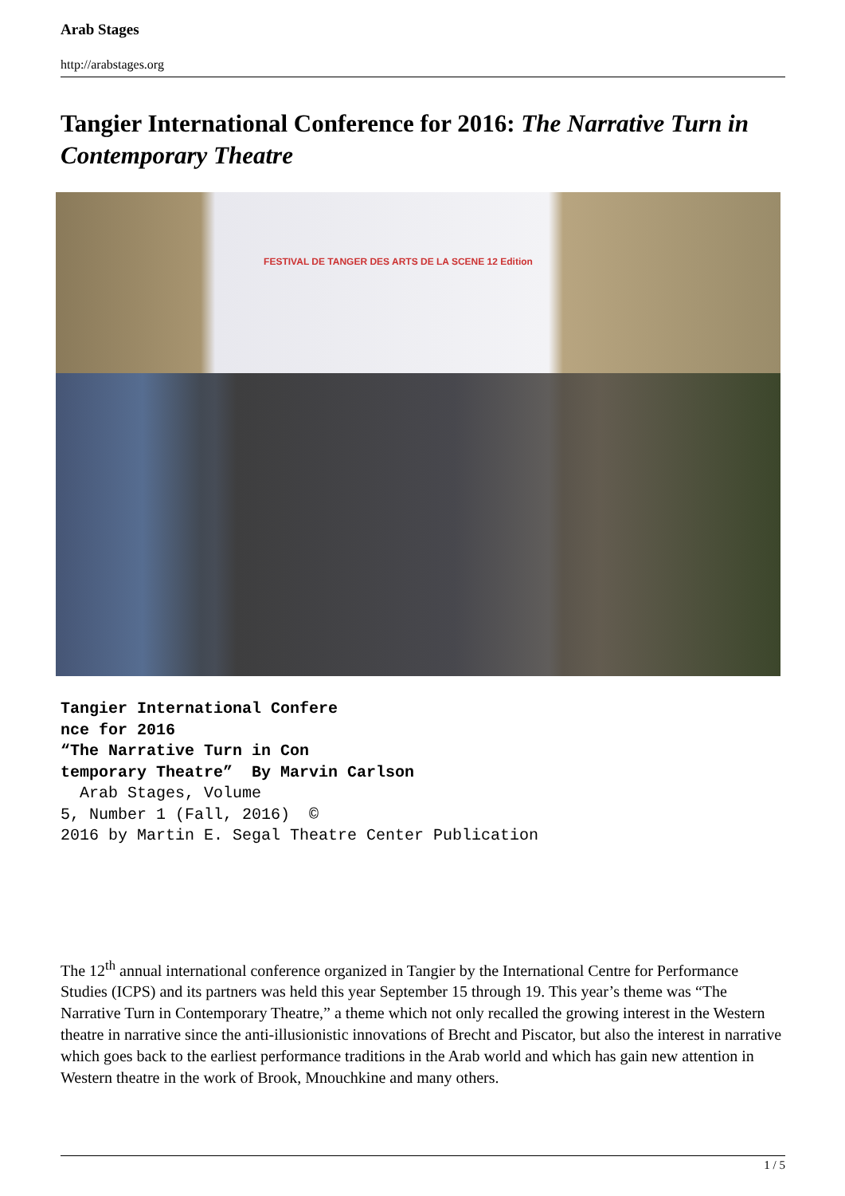Arab Stages
http://arabstages.org
Tangier International Conference for 2016: The Narrative Turn in Contemporary Theatre
FESTIVAL DE TANGER DES ARTS DE LA SCENE 12 Edition
Tangier International Confere nce for 2016 “The Narrative Turn in Con temporary Theatre” By Marvin Carlson Arab Stages, Volume 5, Number 1 (Fall, 2016) © 2016 by Martin E. Segal Theatre Center Publication
The 12<sup>th</sup> annual international conference organized in Tangier by the International Centre for Performance Studies (ICPS) and its partners was held this year September 15 through 19. This year’s theme was “The Narrative Turn in Contemporary Theatre,” a theme which not only recalled the growing interest in the Western theatre in narrative since the anti-illusionistic innovations of Brecht and Piscator, but also the interest in narrative which goes back to the earliest performance traditions in the Arab world and which has gain new attention in Western theatre in the work of Brook, Mnouchkine and many others.
1 / 5